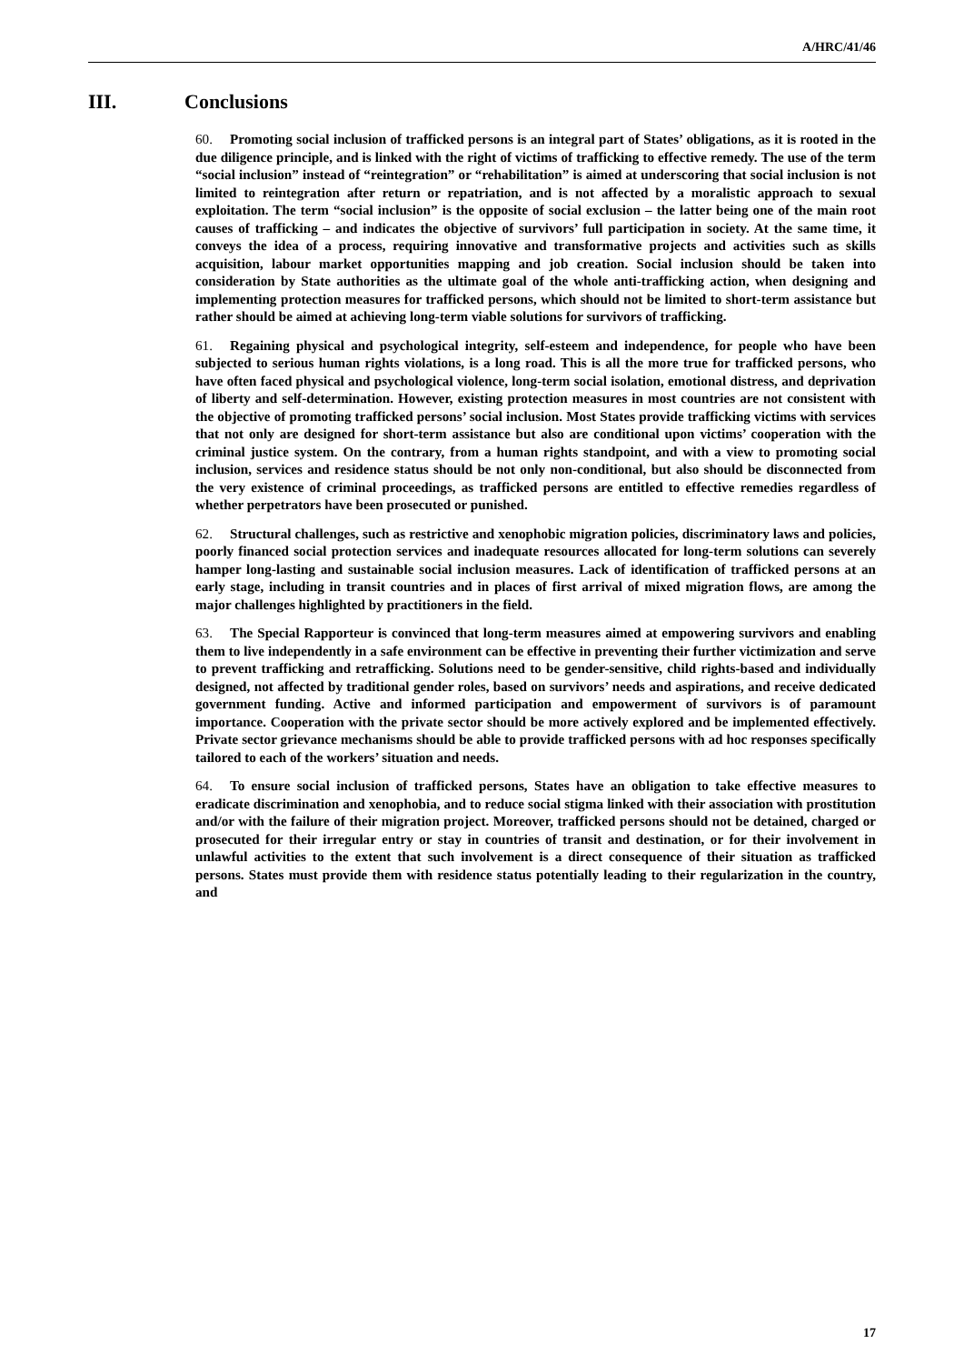A/HRC/41/46
III. Conclusions
60. Promoting social inclusion of trafficked persons is an integral part of States’ obligations, as it is rooted in the due diligence principle, and is linked with the right of victims of trafficking to effective remedy. The use of the term “social inclusion” instead of “reintegration” or “rehabilitation” is aimed at underscoring that social inclusion is not limited to reintegration after return or repatriation, and is not affected by a moralistic approach to sexual exploitation. The term “social inclusion” is the opposite of social exclusion – the latter being one of the main root causes of trafficking – and indicates the objective of survivors’ full participation in society. At the same time, it conveys the idea of a process, requiring innovative and transformative projects and activities such as skills acquisition, labour market opportunities mapping and job creation. Social inclusion should be taken into consideration by State authorities as the ultimate goal of the whole anti-trafficking action, when designing and implementing protection measures for trafficked persons, which should not be limited to short-term assistance but rather should be aimed at achieving long-term viable solutions for survivors of trafficking.
61. Regaining physical and psychological integrity, self-esteem and independence, for people who have been subjected to serious human rights violations, is a long road. This is all the more true for trafficked persons, who have often faced physical and psychological violence, long-term social isolation, emotional distress, and deprivation of liberty and self-determination. However, existing protection measures in most countries are not consistent with the objective of promoting trafficked persons’ social inclusion. Most States provide trafficking victims with services that not only are designed for short-term assistance but also are conditional upon victims’ cooperation with the criminal justice system. On the contrary, from a human rights standpoint, and with a view to promoting social inclusion, services and residence status should be not only non-conditional, but also should be disconnected from the very existence of criminal proceedings, as trafficked persons are entitled to effective remedies regardless of whether perpetrators have been prosecuted or punished.
62. Structural challenges, such as restrictive and xenophobic migration policies, discriminatory laws and policies, poorly financed social protection services and inadequate resources allocated for long-term solutions can severely hamper long-lasting and sustainable social inclusion measures. Lack of identification of trafficked persons at an early stage, including in transit countries and in places of first arrival of mixed migration flows, are among the major challenges highlighted by practitioners in the field.
63. The Special Rapporteur is convinced that long-term measures aimed at empowering survivors and enabling them to live independently in a safe environment can be effective in preventing their further victimization and serve to prevent trafficking and retrafficking. Solutions need to be gender-sensitive, child rights-based and individually designed, not affected by traditional gender roles, based on survivors’ needs and aspirations, and receive dedicated government funding. Active and informed participation and empowerment of survivors is of paramount importance. Cooperation with the private sector should be more actively explored and be implemented effectively. Private sector grievance mechanisms should be able to provide trafficked persons with ad hoc responses specifically tailored to each of the workers’ situation and needs.
64. To ensure social inclusion of trafficked persons, States have an obligation to take effective measures to eradicate discrimination and xenophobia, and to reduce social stigma linked with their association with prostitution and/or with the failure of their migration project. Moreover, trafficked persons should not be detained, charged or prosecuted for their irregular entry or stay in countries of transit and destination, or for their involvement in unlawful activities to the extent that such involvement is a direct consequence of their situation as trafficked persons. States must provide them with residence status potentially leading to their regularization in the country, and
17